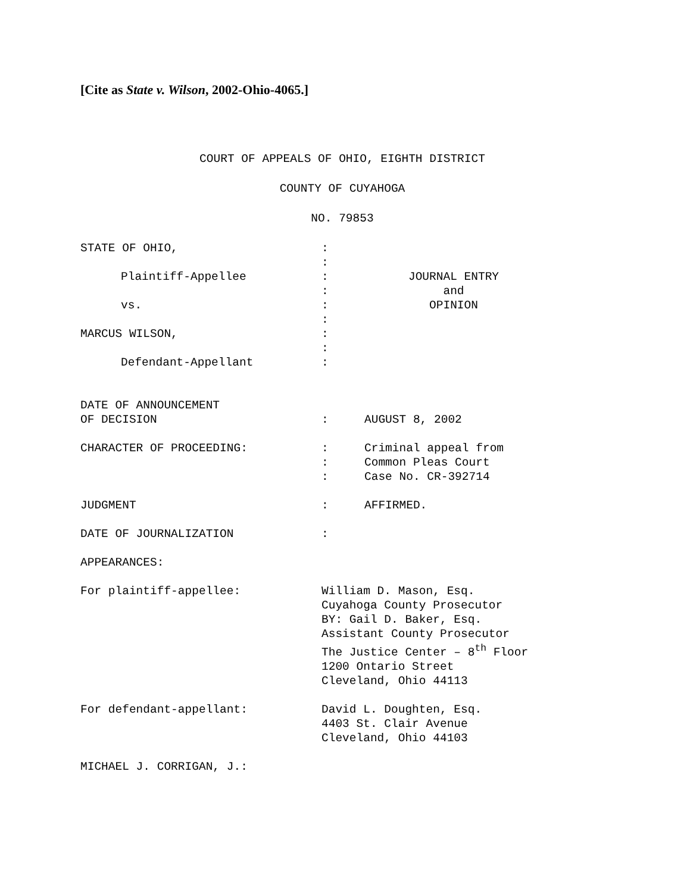[Cite as State v. Wilson, 2002-Ohio-4065.]
COURT OF APPEALS OF OHIO, EIGHTH DISTRICT
COUNTY OF CUYAHOGA
NO. 79853
| STATE OF OHIO, | : | |
| | : | |
| Plaintiff-Appellee | : | JOURNAL ENTRY |
| | : | and |
| vs. | : | OPINION |
| | : | |
| MARCUS WILSON, | : | |
| | : | |
| Defendant-Appellant | : | |
| DATE OF ANNOUNCEMENT OF DECISION | : | AUGUST 8, 2002 |
| CHARACTER OF PROCEEDING: | : : : | Criminal appeal from Common Pleas Court Case No. CR-392714 |
| JUDGMENT | : | AFFIRMED. |
| DATE OF JOURNALIZATION | : | |
| APPEARANCES: | | |
| For plaintiff-appellee: | William D. Mason, Esq. Cuyahoga County Prosecutor BY: Gail D. Baker, Esq. Assistant County Prosecutor The Justice Center – 8<sup>th</sup> Floor 1200 Ontario Street Cleveland, Ohio 44113 |
| For defendant-appellant: | David L. Doughten, Esq. 4403 St. Clair Avenue Cleveland, Ohio 44103 |
MICHAEL J. CORRIGAN, J.: